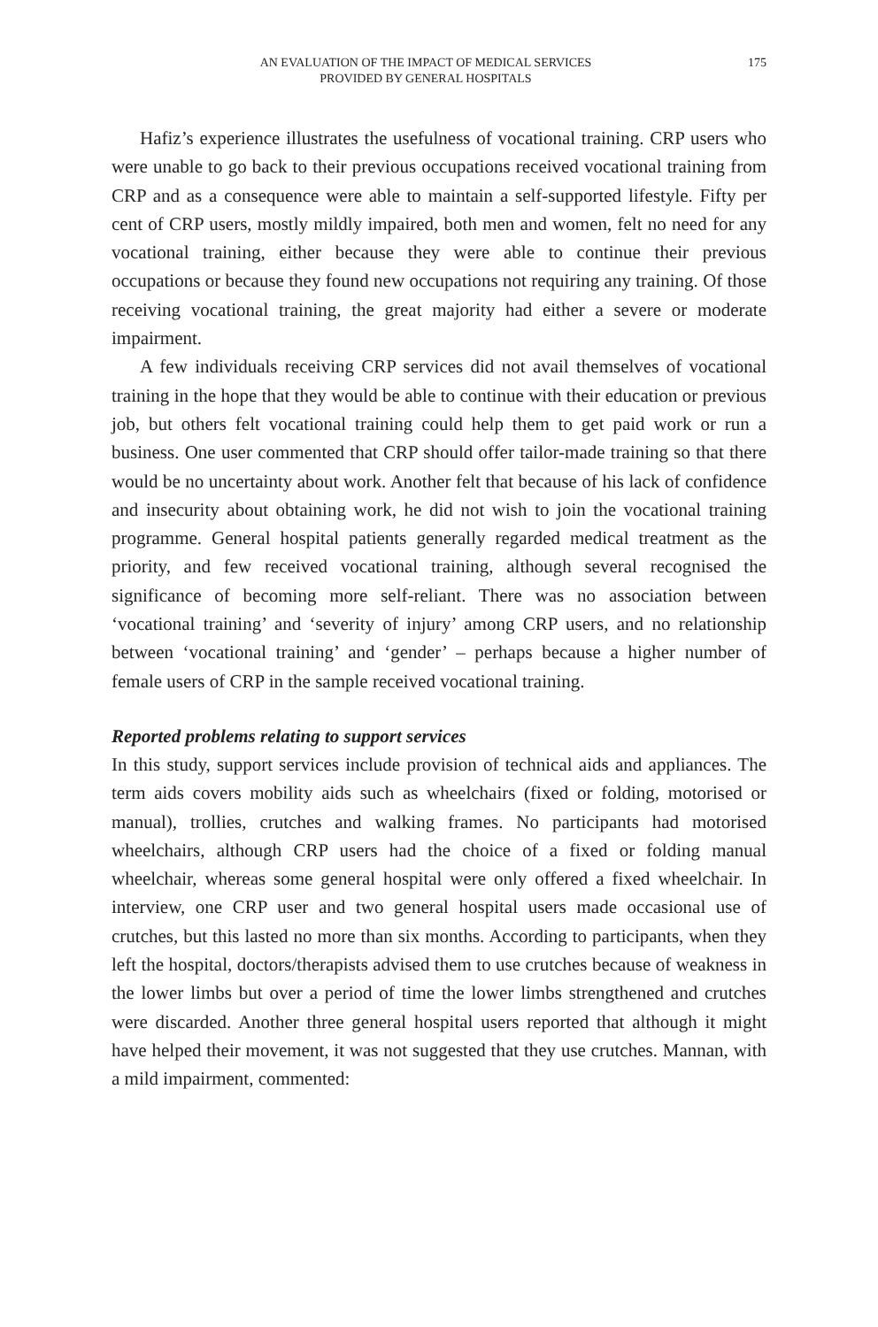AN EVALUATION OF THE IMPACT OF MEDICAL SERVICES
PROVIDED BY GENERAL HOSPITALS
175
Hafiz’s experience illustrates the usefulness of vocational training. CRP users who were unable to go back to their previous occupations received vocational training from CRP and as a consequence were able to maintain a self-supported lifestyle. Fifty per cent of CRP users, mostly mildly impaired, both men and women, felt no need for any vocational training, either because they were able to continue their previous occupations or because they found new occupations not requiring any training. Of those receiving vocational training, the great majority had either a severe or moderate impairment.
A few individuals receiving CRP services did not avail themselves of vocational training in the hope that they would be able to continue with their education or previous job, but others felt vocational training could help them to get paid work or run a business. One user commented that CRP should offer tailor-made training so that there would be no uncertainty about work. Another felt that because of his lack of confidence and insecurity about obtaining work, he did not wish to join the vocational training programme. General hospital patients generally regarded medical treatment as the priority, and few received vocational training, although several recognised the significance of becoming more self-reliant. There was no association between ‘vocational training’ and ‘severity of injury’ among CRP users, and no relationship between ‘vocational training’ and ‘gender’ – perhaps because a higher number of female users of CRP in the sample received vocational training.
Reported problems relating to support services
In this study, support services include provision of technical aids and appliances. The term aids covers mobility aids such as wheelchairs (fixed or folding, motorised or manual), trollies, crutches and walking frames. No participants had motorised wheelchairs, although CRP users had the choice of a fixed or folding manual wheelchair, whereas some general hospital were only offered a fixed wheelchair. In interview, one CRP user and two general hospital users made occasional use of crutches, but this lasted no more than six months. According to participants, when they left the hospital, doctors/therapists advised them to use crutches because of weakness in the lower limbs but over a period of time the lower limbs strengthened and crutches were discarded. Another three general hospital users reported that although it might have helped their movement, it was not suggested that they use crutches. Mannan, with a mild impairment, commented: